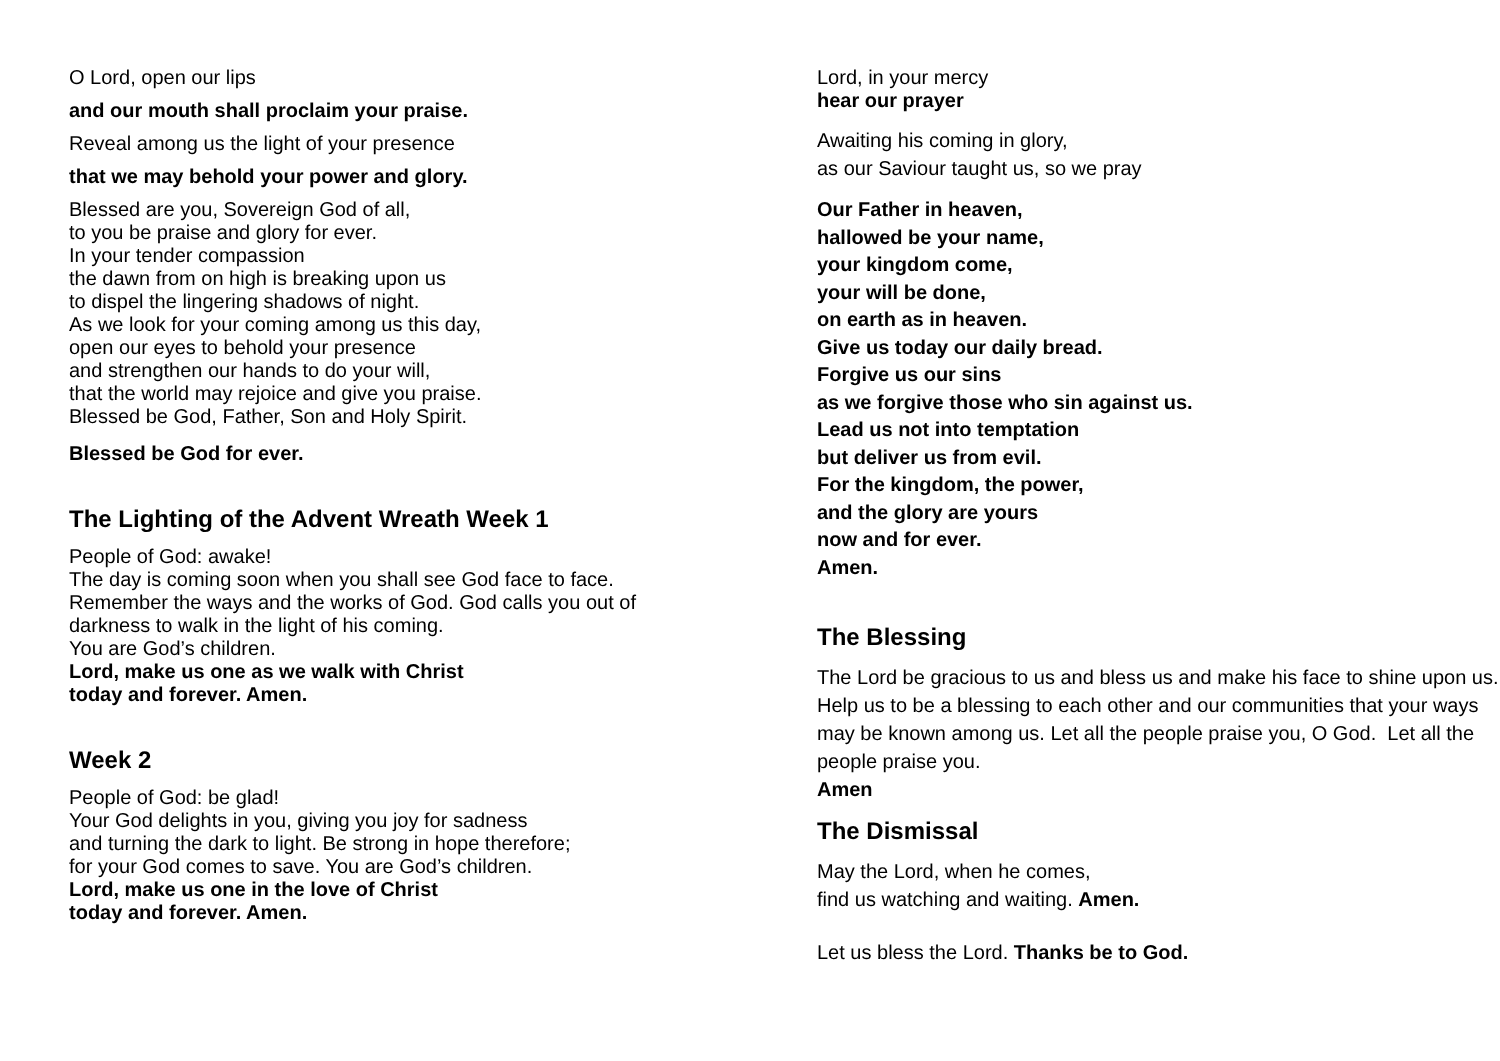O Lord, open our lips
and our mouth shall proclaim your praise.
Reveal among us the light of your presence
that we may behold your power and glory.
Blessed are you, Sovereign God of all,
to you be praise and glory for ever.
In your tender compassion
the dawn from on high is breaking upon us
to dispel the lingering shadows of night.
As we look for your coming among us this day,
open our eyes to behold your presence
and strengthen our hands to do your will,
that the world may rejoice and give you praise.
Blessed be God, Father, Son and Holy Spirit.
Blessed be God for ever.
The Lighting of the Advent Wreath Week 1
People of God: awake!
The day is coming soon when you shall see God face to face.
Remember the ways and the works of God. God calls you out of
darkness to walk in the light of his coming.
You are God’s children.
Lord, make us one as we walk with Christ
today and forever. Amen.
Week 2
People of God: be glad!
Your God delights in you, giving you joy for sadness
and turning the dark to light. Be strong in hope therefore;
for your God comes to save. You are God’s children.
Lord, make us one in the love of Christ
today and forever. Amen.
Lord, in your mercy
hear our prayer
Awaiting his coming in glory,
as our Saviour taught us, so we pray
Our Father in heaven,
hallowed be your name,
your kingdom come,
your will be done,
on earth as in heaven.
Give us today our daily bread.
Forgive us our sins
as we forgive those who sin against us.
Lead us not into temptation
but deliver us from evil.
For the kingdom, the power,
and the glory are yours
now and for ever.
Amen.
The Blessing
The Lord be gracious to us and bless us and make his face to shine upon us. Help us to be a blessing to each other and our communities that your ways may be known among us. Let all the people praise you, O God. Let all the people praise you.
Amen
The Dismissal
May the Lord, when he comes,
find us watching and waiting. Amen.
Let us bless the Lord. Thanks be to God.